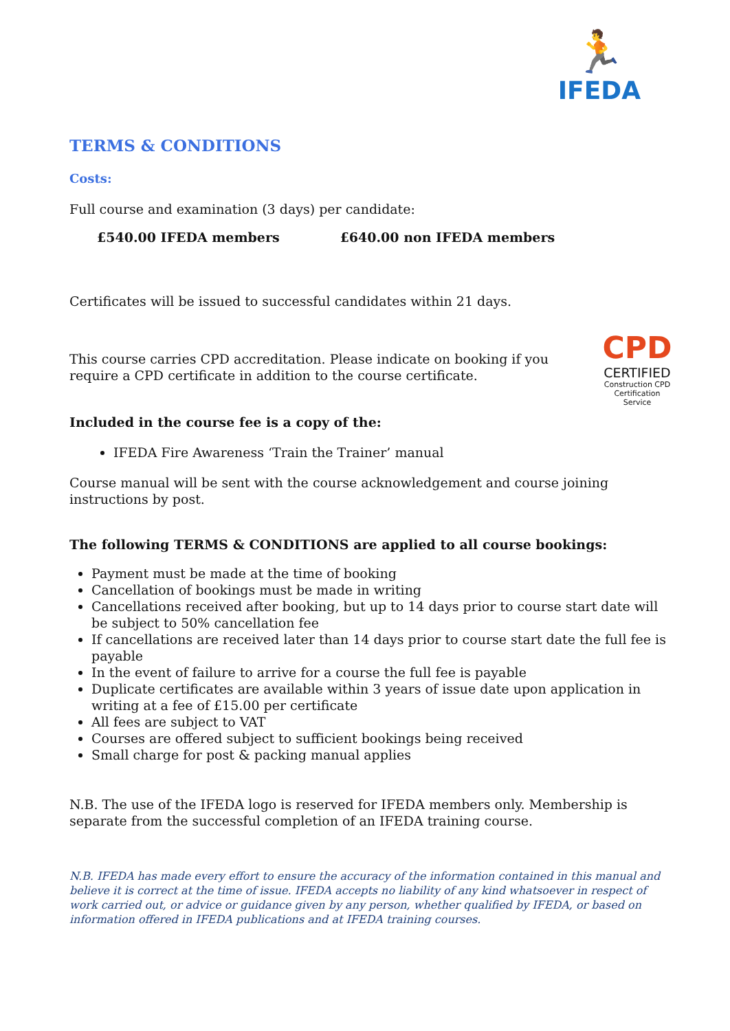🏃
IFEDA
TERMS & CONDITIONS
Costs:
Full course and examination (3 days) per candidate:
£540.00 IFEDA members £640.00 non IFEDA members
Certificates will be issued to successful candidates within 21 days.
CPD
CERTIFIED
Construction CPD Certification Service
This course carries CPD accreditation. Please indicate on booking if you require a CPD certificate in addition to the course certificate.
Included in the course fee is a copy of the:
IFEDA Fire Awareness ‘Train the Trainer’ manual
Course manual will be sent with the course acknowledgement and course joining instructions by post.
The following TERMS & CONDITIONS are applied to all course bookings:
Payment must be made at the time of booking
Cancellation of bookings must be made in writing
Cancellations received after booking, but up to 14 days prior to course start date will be subject to 50% cancellation fee
If cancellations are received later than 14 days prior to course start date the full fee is payable
In the event of failure to arrive for a course the full fee is payable
Duplicate certificates are available within 3 years of issue date upon application in writing at a fee of £15.00 per certificate
All fees are subject to VAT
Courses are offered subject to sufficient bookings being received
Small charge for post & packing manual applies
N.B. The use of the IFEDA logo is reserved for IFEDA members only. Membership is separate from the successful completion of an IFEDA training course.
N.B. IFEDA has made every effort to ensure the accuracy of the information contained in this manual and believe it is correct at the time of issue. IFEDA accepts no liability of any kind whatsoever in respect of work carried out, or advice or guidance given by any person, whether qualified by IFEDA, or based on information offered in IFEDA publications and at IFEDA training courses.